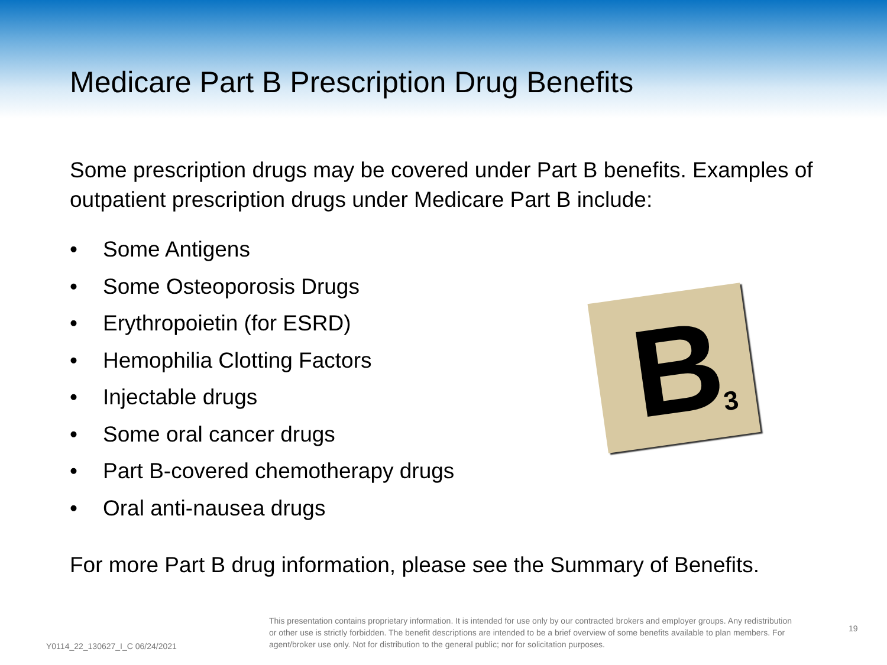Medicare Part B Prescription Drug Benefits
Some prescription drugs may be covered under Part B benefits. Examples of outpatient prescription drugs under Medicare Part B include:
• Some Antigens
• Some Osteoporosis Drugs
• Erythropoietin (for ESRD)
• Hemophilia Clotting Factors
• Injectable drugs
• Some oral cancer drugs
• Part B-covered chemotherapy drugs
• Oral anti-nausea drugs
For more Part B drug information, please see the Summary of Benefits.
B 3
Y0114_22_130627_I_C 06/24/2021
This presentation contains proprietary information. It is intended for use only by our contracted brokers and employer groups. Any redistribution or other use is strictly forbidden. The benefit descriptions are intended to be a brief overview of some benefits available to plan members. For agent/broker use only. Not for distribution to the general public; nor for solicitation purposes.
19